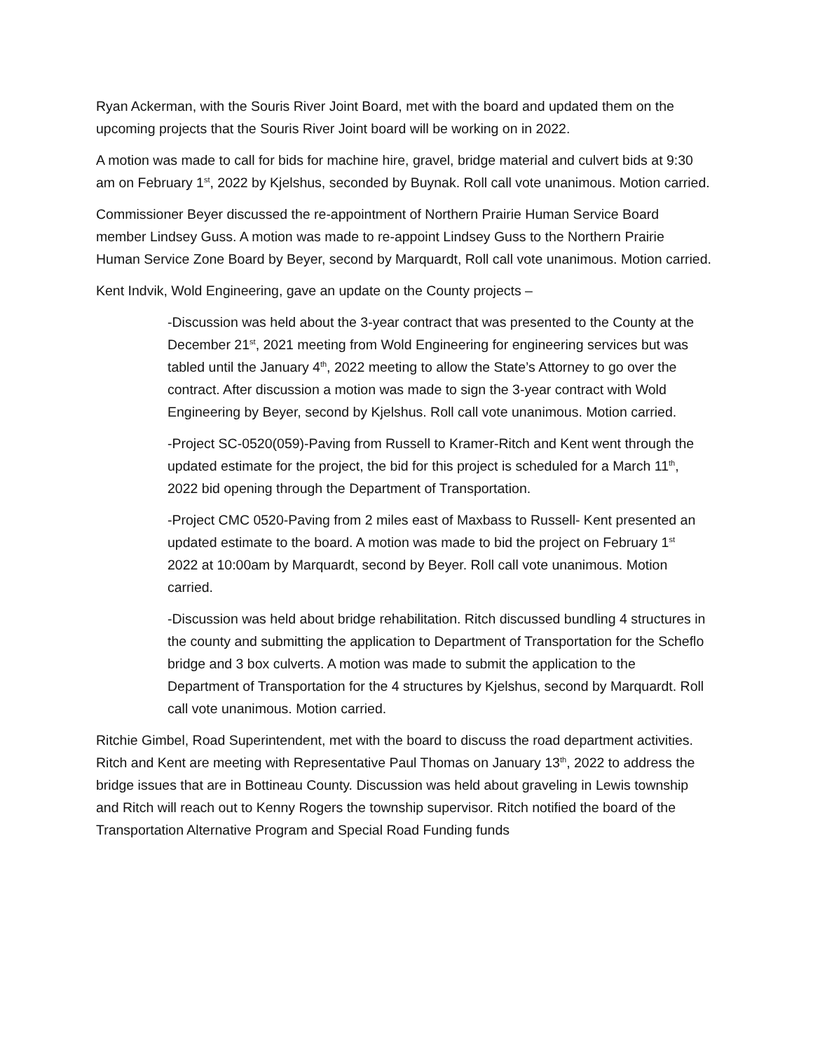Ryan Ackerman, with the Souris River Joint Board, met with the board and updated them on the upcoming projects that the Souris River Joint board will be working on in 2022.
A motion was made to call for bids for machine hire, gravel, bridge material and culvert bids at 9:30 am on February 1<sup>st</sup>, 2022 by Kjelshus, seconded by Buynak. Roll call vote unanimous. Motion carried.
Commissioner Beyer discussed the re-appointment of Northern Prairie Human Service Board member Lindsey Guss. A motion was made to re-appoint Lindsey Guss to the Northern Prairie Human Service Zone Board by Beyer, second by Marquardt, Roll call vote unanimous. Motion carried.
Kent Indvik, Wold Engineering, gave an update on the County projects –
-Discussion was held about the 3-year contract that was presented to the County at the December 21<sup>st</sup>, 2021 meeting from Wold Engineering for engineering services but was tabled until the January 4<sup>th</sup>, 2022 meeting to allow the State’s Attorney to go over the contract. After discussion a motion was made to sign the 3-year contract with Wold Engineering by Beyer, second by Kjelshus. Roll call vote unanimous. Motion carried.
-Project SC-0520(059)-Paving from Russell to Kramer-Ritch and Kent went through the updated estimate for the project, the bid for this project is scheduled for a March 11<sup>th</sup>, 2022 bid opening through the Department of Transportation.
-Project CMC 0520-Paving from 2 miles east of Maxbass to Russell- Kent presented an updated estimate to the board. A motion was made to bid the project on February 1<sup>st</sup> 2022 at 10:00am by Marquardt, second by Beyer. Roll call vote unanimous. Motion carried.
-Discussion was held about bridge rehabilitation. Ritch discussed bundling 4 structures in the county and submitting the application to Department of Transportation for the Scheflo bridge and 3 box culverts. A motion was made to submit the application to the Department of Transportation for the 4 structures by Kjelshus, second by Marquardt. Roll call vote unanimous. Motion carried.
Ritchie Gimbel, Road Superintendent, met with the board to discuss the road department activities. Ritch and Kent are meeting with Representative Paul Thomas on January 13<sup>th</sup>, 2022 to address the bridge issues that are in Bottineau County. Discussion was held about graveling in Lewis township and Ritch will reach out to Kenny Rogers the township supervisor. Ritch notified the board of the Transportation Alternative Program and Special Road Funding funds